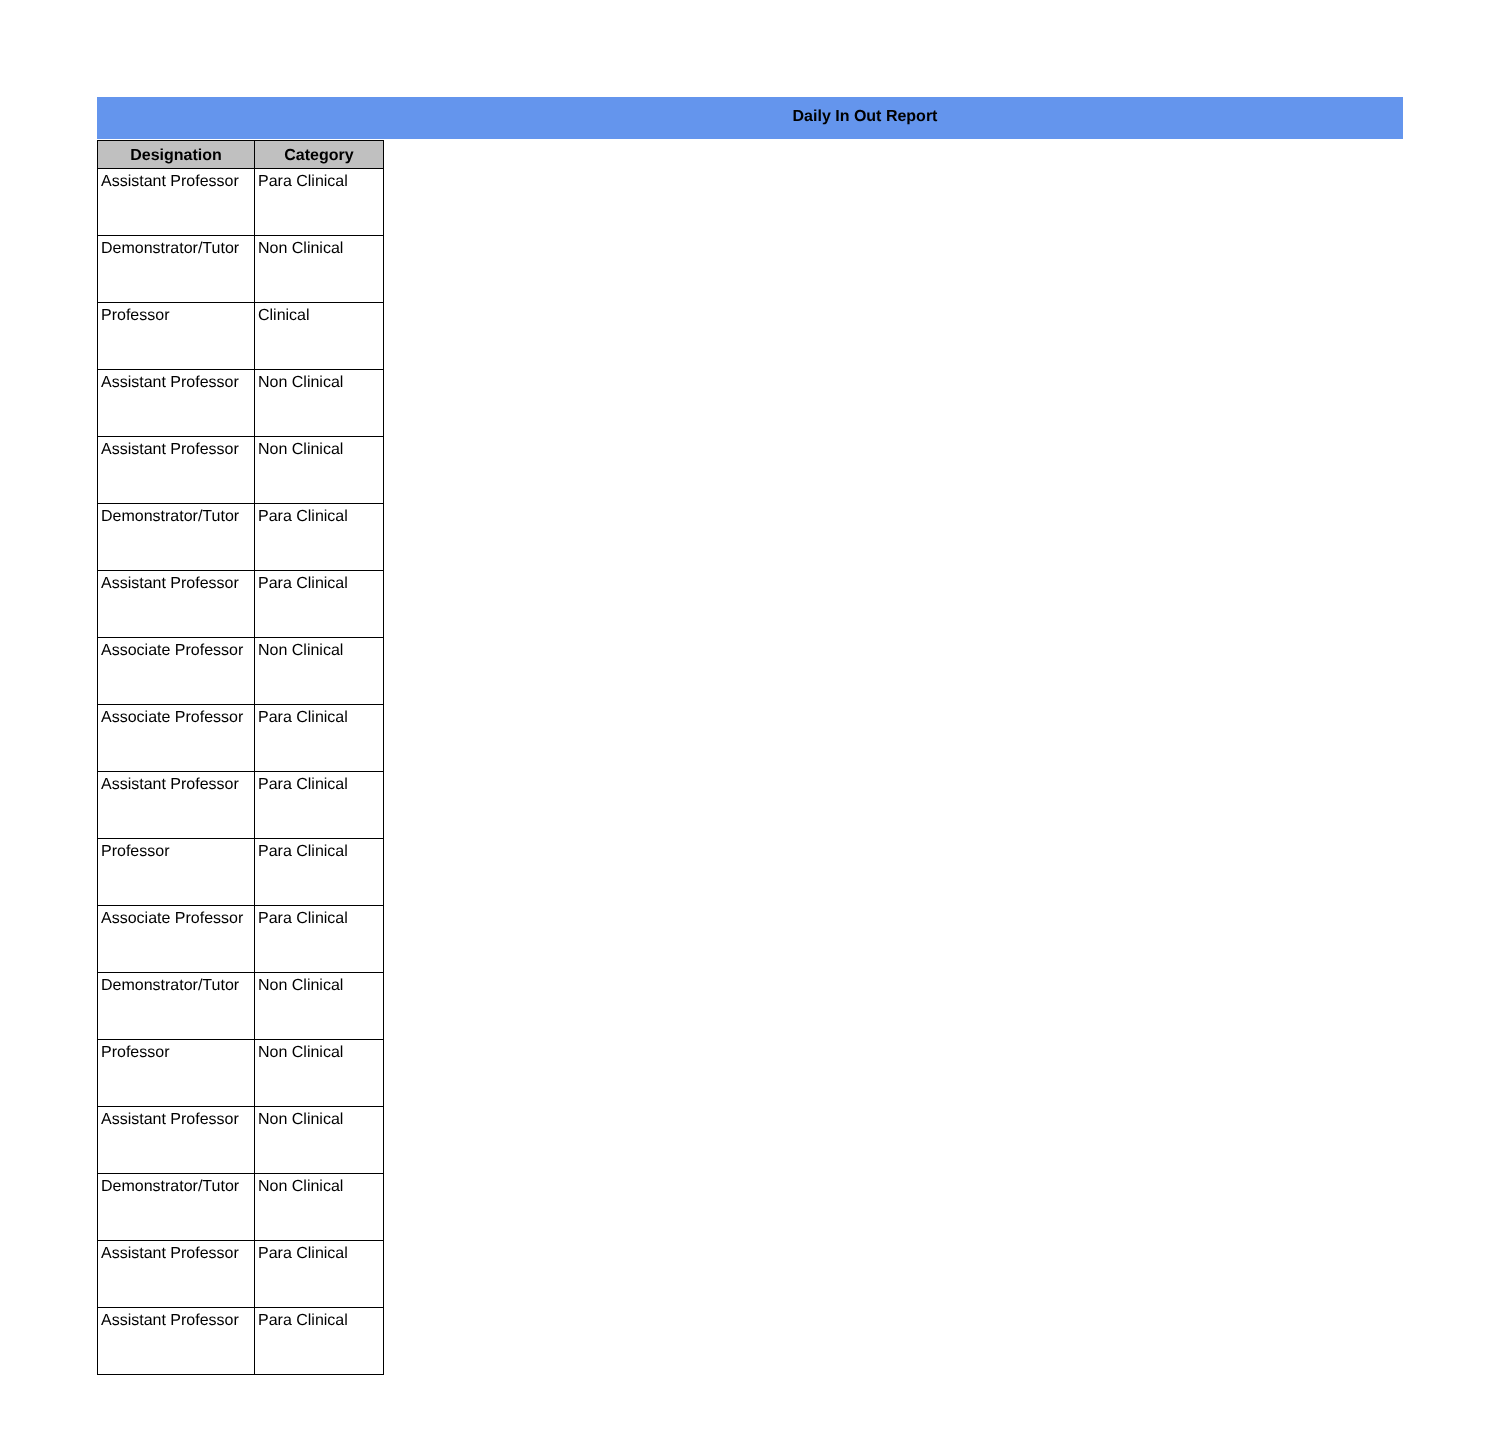Daily In Out Report
| Designation | Category |
| --- | --- |
| Assistant Professor | Para Clinical |
| Demonstrator/Tutor | Non Clinical |
| Professor | Clinical |
| Assistant Professor | Non Clinical |
| Assistant Professor | Non Clinical |
| Demonstrator/Tutor | Para Clinical |
| Assistant Professor | Para Clinical |
| Associate Professor | Non Clinical |
| Associate Professor | Para Clinical |
| Assistant Professor | Para Clinical |
| Professor | Para Clinical |
| Associate Professor | Para Clinical |
| Demonstrator/Tutor | Non Clinical |
| Professor | Non Clinical |
| Assistant Professor | Non Clinical |
| Demonstrator/Tutor | Non Clinical |
| Assistant Professor | Para Clinical |
| Assistant Professor | Para Clinical |